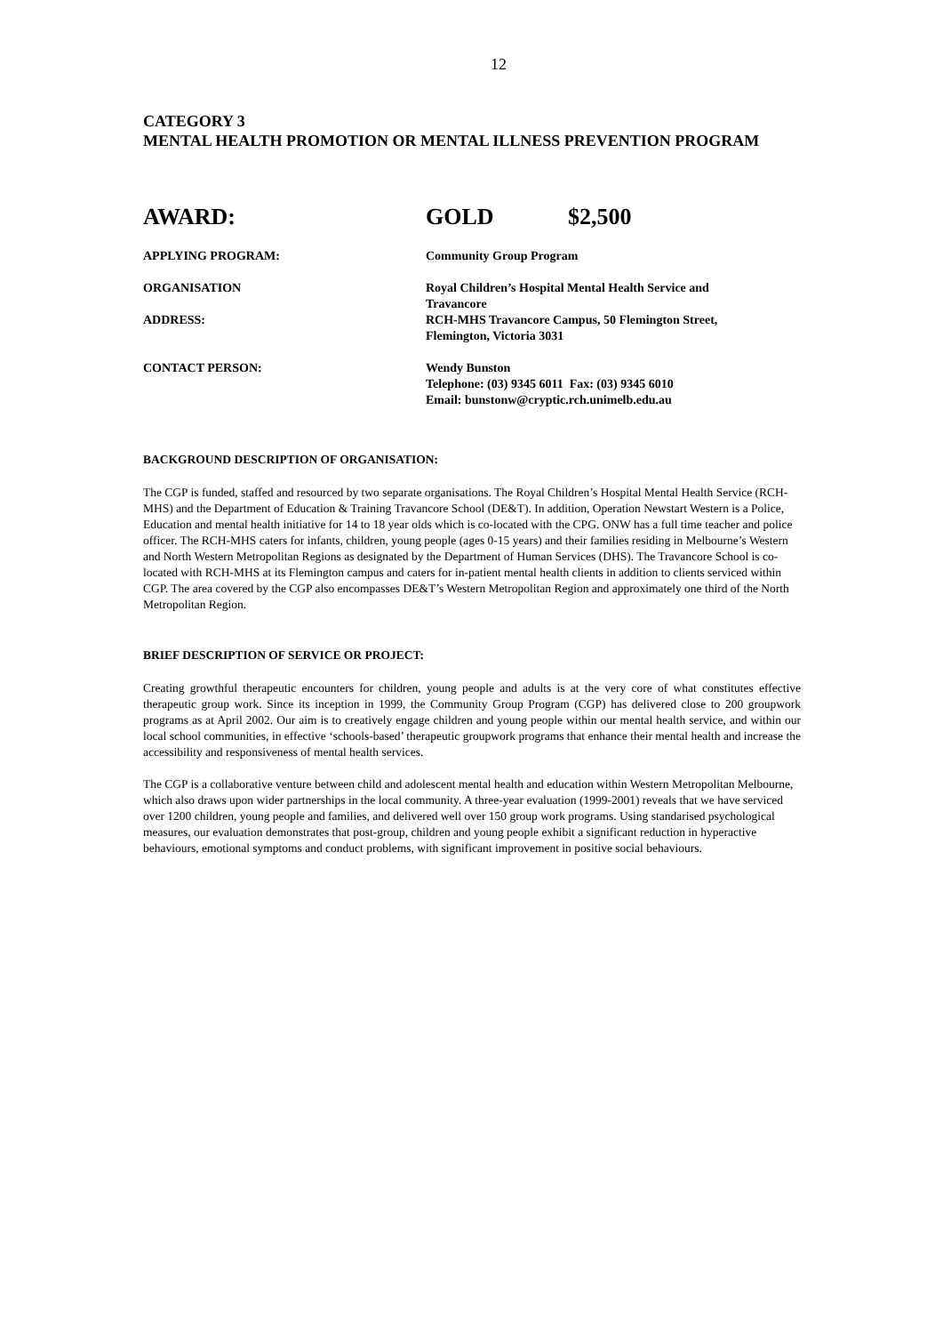12
CATEGORY 3
MENTAL HEALTH PROMOTION OR MENTAL ILLNESS PREVENTION PROGRAM
AWARD: GOLD $2,500
APPLYING PROGRAM: Community Group Program
ORGANISATION Royal Children’s Hospital Mental Health Service and
Travancore
ADDRESS: RCH-MHS Travancore Campus, 50 Flemington Street,
Flemington, Victoria 3031
CONTACT PERSON: Wendy Bunston
Telephone: (03) 9345 6011 Fax: (03) 9345 6010
Email: bunstonw@cryptic.rch.unimelb.edu.au
BACKGROUND DESCRIPTION OF ORGANISATION:
The CGP is funded, staffed and resourced by two separate organisations. The Royal Children’s Hospital Mental Health Service (RCH-MHS) and the Department of Education & Training Travancore School (DE&T). In addition, Operation Newstart Western is a Police, Education and mental health initiative for 14 to 18 year olds which is co-located with the CPG. ONW has a full time teacher and police officer. The RCH-MHS caters for infants, children, young people (ages 0-15 years) and their families residing in Melbourne’s Western and North Western Metropolitan Regions as designated by the Department of Human Services (DHS). The Travancore School is co-located with RCH-MHS at its Flemington campus and caters for in-patient mental health clients in addition to clients serviced within CGP. The area covered by the CGP also encompasses DE&T’s Western Metropolitan Region and approximately one third of the North Metropolitan Region.
BRIEF DESCRIPTION OF SERVICE OR PROJECT:
Creating growthful therapeutic encounters for children, young people and adults is at the very core of what constitutes effective therapeutic group work. Since its inception in 1999, the Community Group Program (CGP) has delivered close to 200 groupwork programs as at April 2002. Our aim is to creatively engage children and young people within our mental health service, and within our local school communities, in effective ‘schools-based’ therapeutic groupwork programs that enhance their mental health and increase the accessibility and responsiveness of mental health services.
The CGP is a collaborative venture between child and adolescent mental health and education within Western Metropolitan Melbourne, which also draws upon wider partnerships in the local community. A three-year evaluation (1999-2001) reveals that we have serviced over 1200 children, young people and families, and delivered well over 150 group work programs. Using standarised psychological measures, our evaluation demonstrates that post-group, children and young people exhibit a significant reduction in hyperactive behaviours, emotional symptoms and conduct problems, with significant improvement in positive social behaviours.